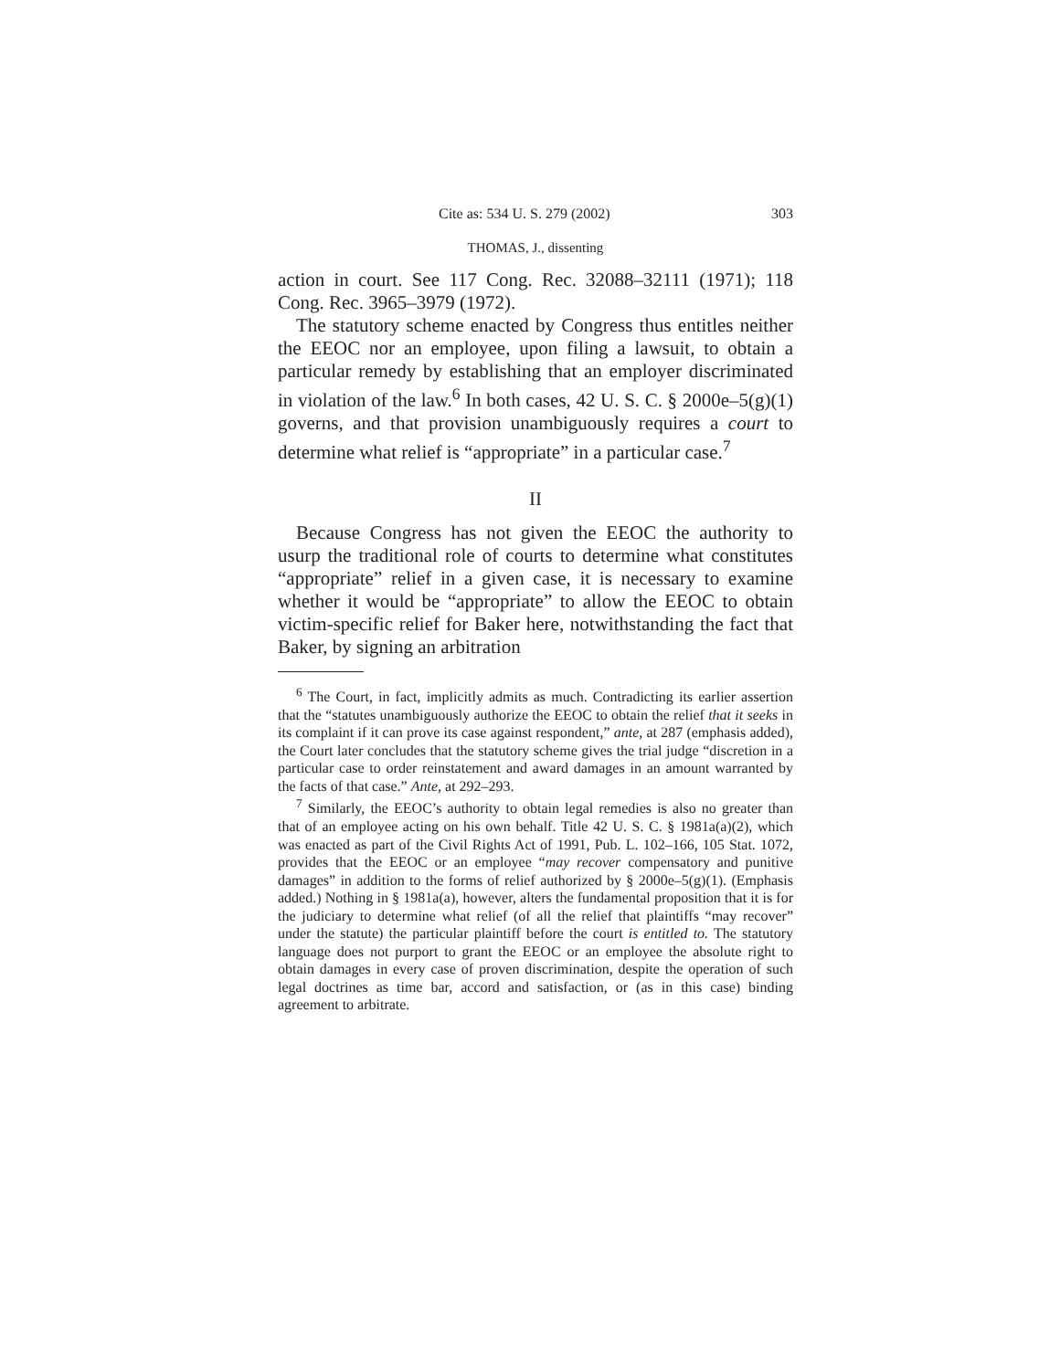Cite as: 534 U. S. 279 (2002) 303
THOMAS, J., dissenting
action in court. See 117 Cong. Rec. 32088–32111 (1971); 118 Cong. Rec. 3965–3979 (1972).
The statutory scheme enacted by Congress thus entitles neither the EEOC nor an employee, upon filing a lawsuit, to obtain a particular remedy by establishing that an employer discriminated in violation of the law.<sup>6</sup> In both cases, 42 U. S. C. § 2000e–5(g)(1) governs, and that provision unambiguously requires a court to determine what relief is “appropriate” in a particular case.<sup>7</sup>
II
Because Congress has not given the EEOC the authority to usurp the traditional role of courts to determine what constitutes “appropriate” relief in a given case, it is necessary to examine whether it would be “appropriate” to allow the EEOC to obtain victim-specific relief for Baker here, notwithstanding the fact that Baker, by signing an arbitration
<sup>6</sup> The Court, in fact, implicitly admits as much. Contradicting its earlier assertion that the “statutes unambiguously authorize the EEOC to obtain the relief that it seeks in its complaint if it can prove its case against respondent,” ante, at 287 (emphasis added), the Court later concludes that the statutory scheme gives the trial judge “discretion in a particular case to order reinstatement and award damages in an amount warranted by the facts of that case.” Ante, at 292–293.
<sup>7</sup> Similarly, the EEOC’s authority to obtain legal remedies is also no greater than that of an employee acting on his own behalf. Title 42 U. S. C. § 1981a(a)(2), which was enacted as part of the Civil Rights Act of 1991, Pub. L. 102–166, 105 Stat. 1072, provides that the EEOC or an employee “may recover compensatory and punitive damages” in addition to the forms of relief authorized by § 2000e–5(g)(1). (Emphasis added.) Nothing in § 1981a(a), however, alters the fundamental proposition that it is for the judiciary to determine what relief (of all the relief that plaintiffs “may recover” under the statute) the particular plaintiff before the court is entitled to. The statutory language does not purport to grant the EEOC or an employee the absolute right to obtain damages in every case of proven discrimination, despite the operation of such legal doctrines as time bar, accord and satisfaction, or (as in this case) binding agreement to arbitrate.